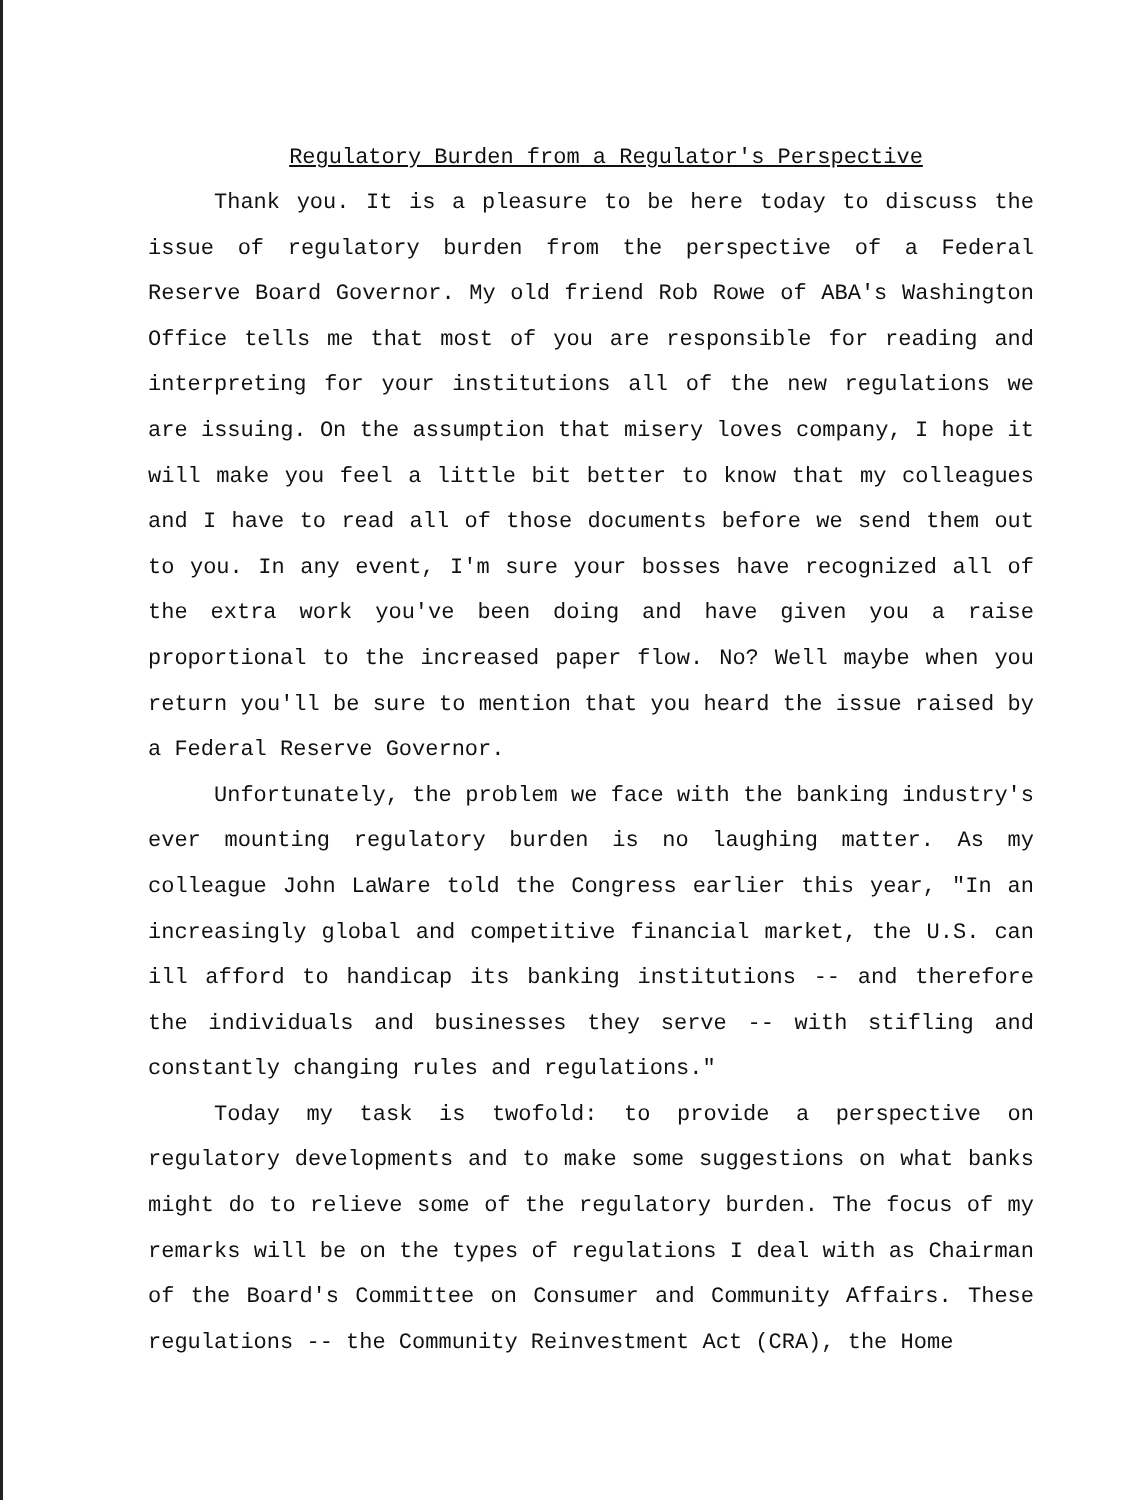Regulatory Burden from a Regulator's Perspective
Thank you. It is a pleasure to be here today to discuss the issue of regulatory burden from the perspective of a Federal Reserve Board Governor. My old friend Rob Rowe of ABA's Washington Office tells me that most of you are responsible for reading and interpreting for your institutions all of the new regulations we are issuing. On the assumption that misery loves company, I hope it will make you feel a little bit better to know that my colleagues and I have to read all of those documents before we send them out to you. In any event, I'm sure your bosses have recognized all of the extra work you've been doing and have given you a raise proportional to the increased paper flow. No? Well maybe when you return you'll be sure to mention that you heard the issue raised by a Federal Reserve Governor.
Unfortunately, the problem we face with the banking industry's ever mounting regulatory burden is no laughing matter. As my colleague John LaWare told the Congress earlier this year, "In an increasingly global and competitive financial market, the U.S. can ill afford to handicap its banking institutions -- and therefore the individuals and businesses they serve -- with stifling and constantly changing rules and regulations."
Today my task is twofold: to provide a perspective on regulatory developments and to make some suggestions on what banks might do to relieve some of the regulatory burden. The focus of my remarks will be on the types of regulations I deal with as Chairman of the Board's Committee on Consumer and Community Affairs. These regulations -- the Community Reinvestment Act (CRA), the Home